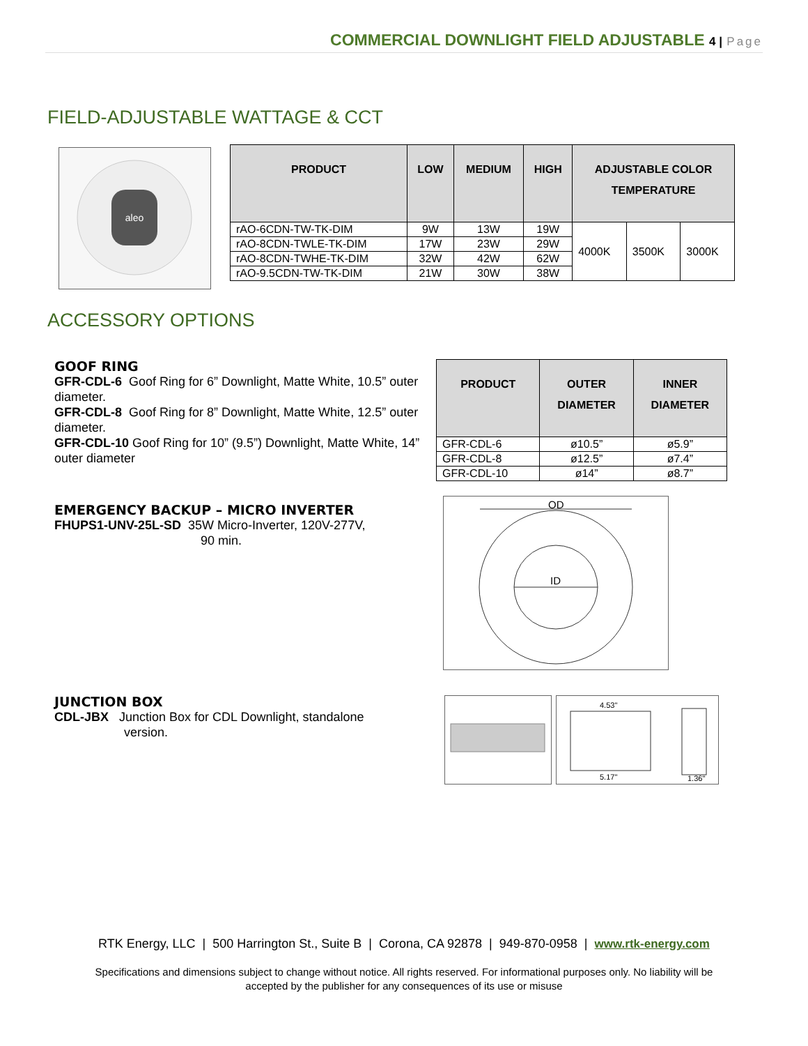COMMERCIAL DOWNLIGHT FIELD ADJUSTABLE 4 | Page
FIELD-ADJUSTABLE WATTAGE & CCT
aleo
| PRODUCT | LOW | MEDIUM | HIGH | ADJUSTABLE COLOR TEMPERATURE | | |
| --- | --- | --- | --- | --- | --- | --- |
| rAO-6CDN-TW-TK-DIM | 9W | 13W | 19W | 4000K | 3500K | 3000K |
| rAO-8CDN-TWLE-TK-DIM | 17W | 23W | 29W | | | |
| rAO-8CDN-TWHE-TK-DIM | 32W | 42W | 62W | | | |
| rAO-9.5CDN-TW-TK-DIM | 21W | 30W | 38W | | | |
ACCESSORY OPTIONS
GOOF RING
GFR-CDL-6 Goof Ring for 6” Downlight, Matte White, 10.5” outer diameter.
GFR-CDL-8 Goof Ring for 8” Downlight, Matte White, 12.5” outer diameter.
GFR-CDL-10 Goof Ring for 10” (9.5”) Downlight, Matte White, 14” outer diameter
| PRODUCT | OUTER DIAMETER | INNER DIAMETER |
| --- | --- | --- |
| GFR-CDL-6 | ø10.5” | ø5.9” |
| GFR-CDL-8 | ø12.5” | ø7.4” |
| GFR-CDL-10 | ø14” | ø8.7” |
EMERGENCY BACKUP – MICRO INVERTER
FHUPS1-UNV-25L-SD 35W Micro-Inverter, 120V-277V,
90 min.
OD
ID
JUNCTION BOX
CDL-JBX Junction Box for CDL Downlight, standalone
version.
4.53"
5.17"
1.36"
RTK Energy, LLC | 500 Harrington St., Suite B | Corona, CA 92878 | 949-870-0958 | www.rtk-energy.com
Specifications and dimensions subject to change without notice. All rights reserved. For informational purposes only. No liability will be
accepted by the publisher for any consequences of its use or misuse